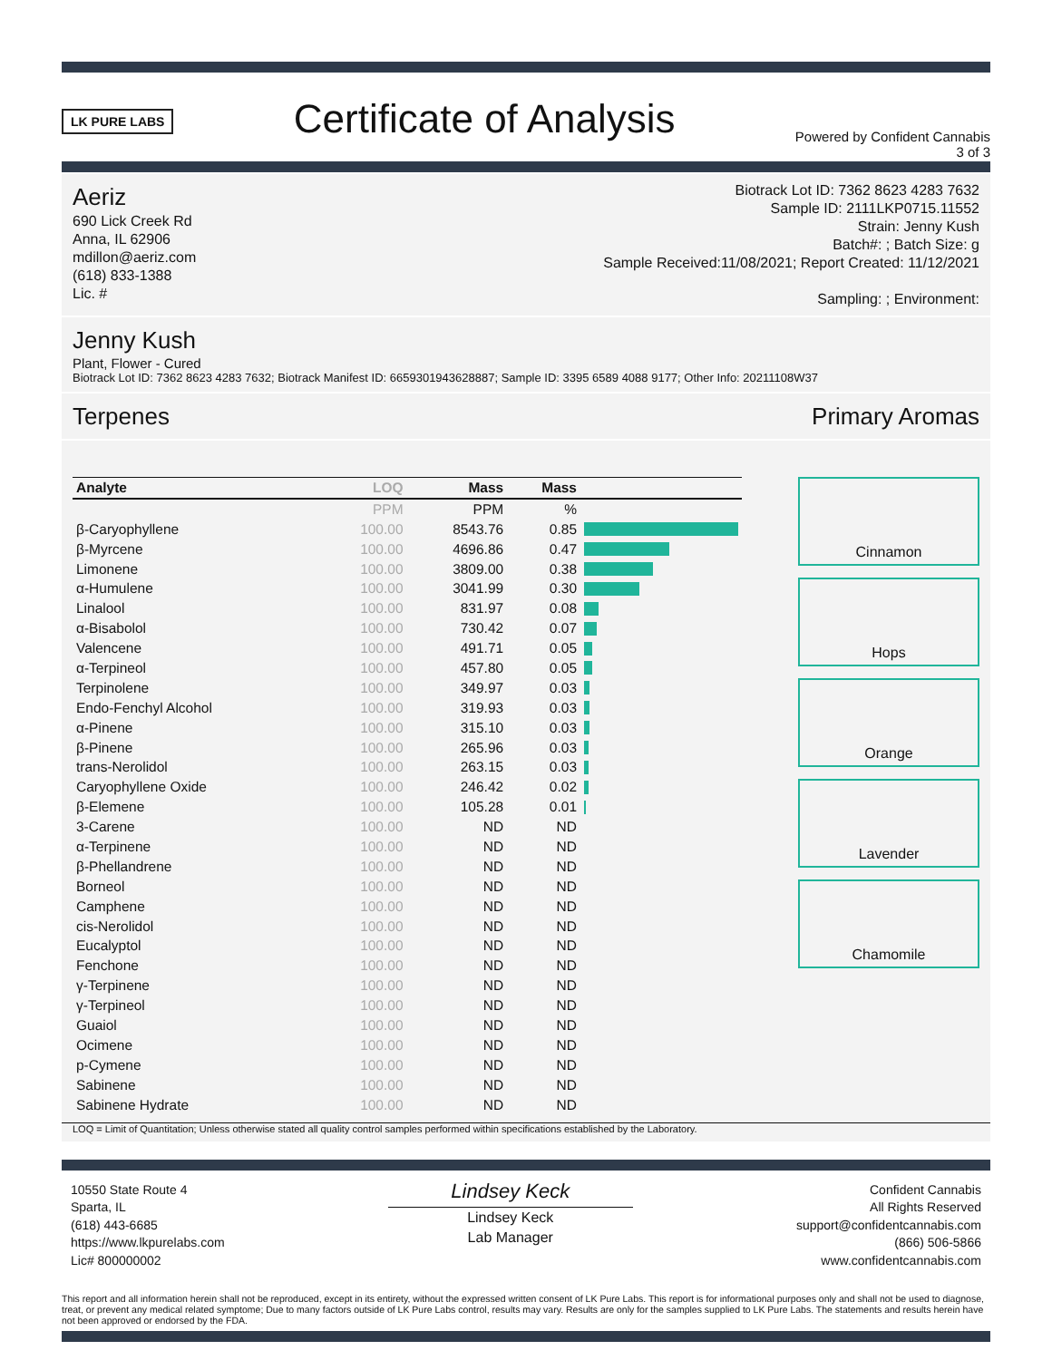LK PURE LABS
Certificate of Analysis
Powered by Confident Cannabis
3 of 3
Aeriz
690 Lick Creek Rd
Anna, IL 62906
mdillon@aeriz.com
(618) 833-1388
Lic. #
Biotrack Lot ID: 7362 8623 4283 7632
Sample ID: 2111LKP0715.11552
Strain: Jenny Kush
Batch#: ; Batch Size: g
Sample Received:11/08/2021; Report Created: 11/12/2021
Sampling: ; Environment:
Jenny Kush
Plant, Flower - Cured
Biotrack Lot ID: 7362 8623 4283 7632; Biotrack Manifest ID: 6659301943628887; Sample ID: 3395 6589 4088 9177; Other Info: 20211108W37
Terpenes Primary Aromas
| Analyte | LOQ | Mass | Mass | |
| --- | --- | --- | --- | --- |
| | PPM | PPM | % | |
| β-Caryophyllene | 100.00 | 8543.76 | 0.85 | |
| β-Myrcene | 100.00 | 4696.86 | 0.47 | |
| Limonene | 100.00 | 3809.00 | 0.38 | |
| α-Humulene | 100.00 | 3041.99 | 0.30 | |
| Linalool | 100.00 | 831.97 | 0.08 | |
| α-Bisabolol | 100.00 | 730.42 | 0.07 | |
| Valencene | 100.00 | 491.71 | 0.05 | |
| α-Terpineol | 100.00 | 457.80 | 0.05 | |
| Terpinolene | 100.00 | 349.97 | 0.03 | |
| Endo-Fenchyl Alcohol | 100.00 | 319.93 | 0.03 | |
| α-Pinene | 100.00 | 315.10 | 0.03 | |
| β-Pinene | 100.00 | 265.96 | 0.03 | |
| trans-Nerolidol | 100.00 | 263.15 | 0.03 | |
| Caryophyllene Oxide | 100.00 | 246.42 | 0.02 | |
| β-Elemene | 100.00 | 105.28 | 0.01 | |
| 3-Carene | 100.00 | ND | ND | |
| α-Terpinene | 100.00 | ND | ND | |
| β-Phellandrene | 100.00 | ND | ND | |
| Borneol | 100.00 | ND | ND | |
| Camphene | 100.00 | ND | ND | |
| cis-Nerolidol | 100.00 | ND | ND | |
| Eucalyptol | 100.00 | ND | ND | |
| Fenchone | 100.00 | ND | ND | |
| γ-Terpinene | 100.00 | ND | ND | |
| γ-Terpineol | 100.00 | ND | ND | |
| Guaiol | 100.00 | ND | ND | |
| Ocimene | 100.00 | ND | ND | |
| p-Cymene | 100.00 | ND | ND | |
| Sabinene | 100.00 | ND | ND | |
| Sabinene Hydrate | 100.00 | ND | ND | |
Cinnamon
Hops
Orange
Lavender
Chamomile
LOQ = Limit of Quantitation; Unless otherwise stated all quality control samples performed within specifications established by the Laboratory.
10550 State Route 4
Sparta, IL
(618) 443-6685
https://www.lkpurelabs.com
Lic# 800000002
Lindsey Keck
Lindsey Keck
Lab Manager
Confident Cannabis
All Rights Reserved
support@confidentcannabis.com
(866) 506-5866
www.confidentcannabis.com
This report and all information herein shall not be reproduced, except in its entirety, without the expressed written consent of LK Pure Labs. This report is for informational purposes only and shall not be used to diagnose, treat, or prevent any medical related symptome; Due to many factors outside of LK Pure Labs control, results may vary. Results are only for the samples supplied to LK Pure Labs. The statements and results herein have not been approved or endorsed by the FDA.